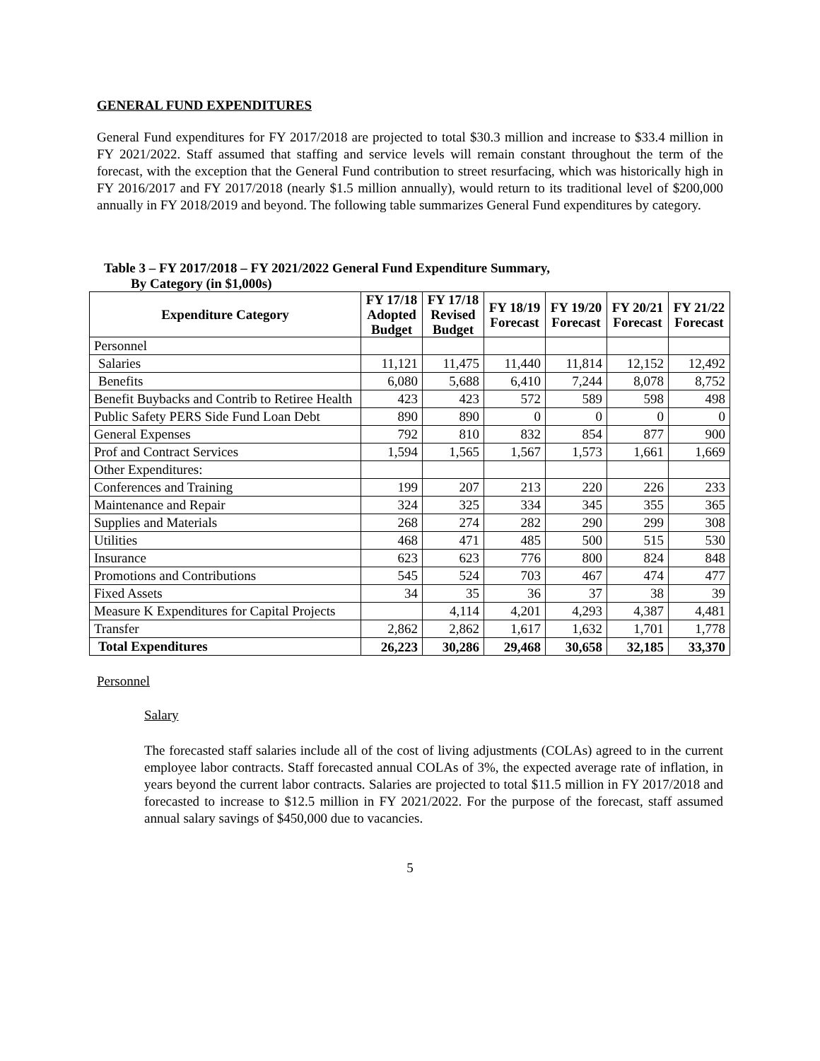GENERAL FUND EXPENDITURES
General Fund expenditures for FY 2017/2018 are projected to total $30.3 million and increase to $33.4 million in FY 2021/2022. Staff assumed that staffing and service levels will remain constant throughout the term of the forecast, with the exception that the General Fund contribution to street resurfacing, which was historically high in FY 2016/2017 and FY 2017/2018 (nearly $1.5 million annually), would return to its traditional level of $200,000 annually in FY 2018/2019 and beyond. The following table summarizes General Fund expenditures by category.
Table 3 – FY 2017/2018 – FY 2021/2022 General Fund Expenditure Summary,
By Category (in $1,000s)
| Expenditure Category | FY 17/18 Adopted Budget | FY 17/18 Revised Budget | FY 18/19 Forecast | FY 19/20 Forecast | FY 20/21 Forecast | FY 21/22 Forecast |
| --- | --- | --- | --- | --- | --- | --- |
| Personnel | | | | | | |
| Salaries | 11,121 | 11,475 | 11,440 | 11,814 | 12,152 | 12,492 |
| Benefits | 6,080 | 5,688 | 6,410 | 7,244 | 8,078 | 8,752 |
| Benefit Buybacks and Contrib to Retiree Health | 423 | 423 | 572 | 589 | 598 | 498 |
| Public Safety PERS Side Fund Loan Debt | 890 | 890 | 0 | 0 | 0 | 0 |
| General Expenses | 792 | 810 | 832 | 854 | 877 | 900 |
| Prof and Contract Services | 1,594 | 1,565 | 1,567 | 1,573 | 1,661 | 1,669 |
| Other Expenditures: | | | | | | |
| Conferences and Training | 199 | 207 | 213 | 220 | 226 | 233 |
| Maintenance and Repair | 324 | 325 | 334 | 345 | 355 | 365 |
| Supplies and Materials | 268 | 274 | 282 | 290 | 299 | 308 |
| Utilities | 468 | 471 | 485 | 500 | 515 | 530 |
| Insurance | 623 | 623 | 776 | 800 | 824 | 848 |
| Promotions and Contributions | 545 | 524 | 703 | 467 | 474 | 477 |
| Fixed Assets | 34 | 35 | 36 | 37 | 38 | 39 |
| Measure K Expenditures for Capital Projects | | 4,114 | 4,201 | 4,293 | 4,387 | 4,481 |
| Transfer | 2,862 | 2,862 | 1,617 | 1,632 | 1,701 | 1,778 |
| Total Expenditures | 26,223 | 30,286 | 29,468 | 30,658 | 32,185 | 33,370 |
Personnel
Salary
The forecasted staff salaries include all of the cost of living adjustments (COLAs) agreed to in the current employee labor contracts. Staff forecasted annual COLAs of 3%, the expected average rate of inflation, in years beyond the current labor contracts. Salaries are projected to total $11.5 million in FY 2017/2018 and forecasted to increase to $12.5 million in FY 2021/2022. For the purpose of the forecast, staff assumed annual salary savings of $450,000 due to vacancies.
5